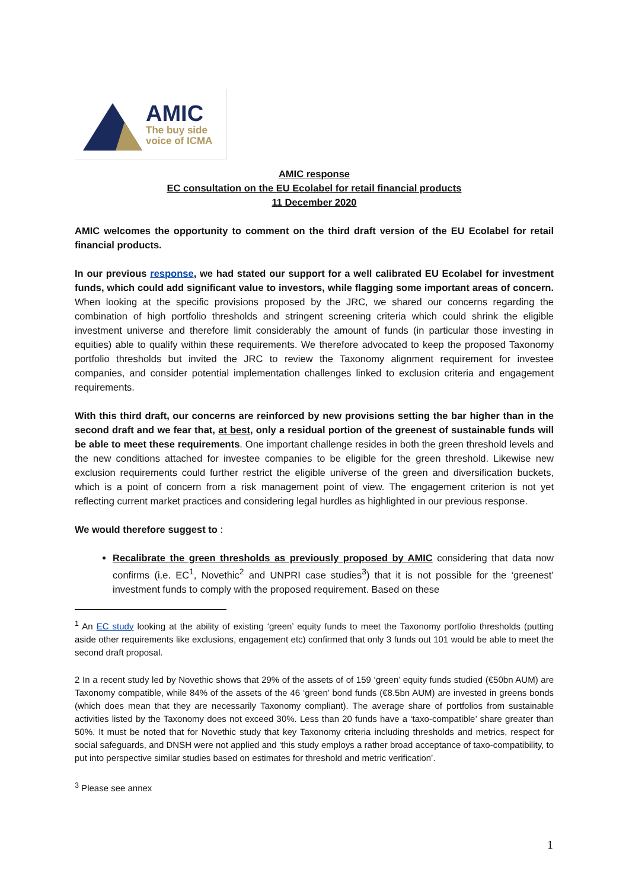AMIC
The buy side
voice of ICMA
AMIC response
EC consultation on the EU Ecolabel for retail financial products
11 December 2020
AMIC welcomes the opportunity to comment on the third draft version of the EU Ecolabel for retail financial products.
In our previous response, we had stated our support for a well calibrated EU Ecolabel for investment funds, which could add significant value to investors, while flagging some important areas of concern. When looking at the specific provisions proposed by the JRC, we shared our concerns regarding the combination of high portfolio thresholds and stringent screening criteria which could shrink the eligible investment universe and therefore limit considerably the amount of funds (in particular those investing in equities) able to qualify within these requirements. We therefore advocated to keep the proposed Taxonomy portfolio thresholds but invited the JRC to review the Taxonomy alignment requirement for investee companies, and consider potential implementation challenges linked to exclusion criteria and engagement requirements.
With this third draft, our concerns are reinforced by new provisions setting the bar higher than in the second draft and we fear that, at best, only a residual portion of the greenest of sustainable funds will be able to meet these requirements. One important challenge resides in both the green threshold levels and the new conditions attached for investee companies to be eligible for the green threshold. Likewise new exclusion requirements could further restrict the eligible universe of the green and diversification buckets, which is a point of concern from a risk management point of view. The engagement criterion is not yet reflecting current market practices and considering legal hurdles as highlighted in our previous response.
We would therefore suggest to :
Recalibrate the green thresholds as previously proposed by AMIC considering that data now confirms (i.e. EC<sup>1</sup>, Novethic<sup>2</sup> and UNPRI case studies<sup>3</sup>) that it is not possible for the ‘greenest’ investment funds to comply with the proposed requirement. Based on these
<sup>1</sup> An EC study looking at the ability of existing ‘green’ equity funds to meet the Taxonomy portfolio thresholds (putting aside other requirements like exclusions, engagement etc) confirmed that only 3 funds out 101 would be able to meet the second draft proposal.
2 In a recent study led by Novethic shows that 29% of the assets of of 159 ‘green’ equity funds studied (€50bn AUM) are Taxonomy compatible, while 84% of the assets of the 46 ‘green’ bond funds (€8.5bn AUM) are invested in greens bonds (which does mean that they are necessarily Taxonomy compliant). The average share of portfolios from sustainable activities listed by the Taxonomy does not exceed 30%. Less than 20 funds have a ‘taxo-compatible’ share greater than 50%. It must be noted that for Novethic study that key Taxonomy criteria including thresholds and metrics, respect for social safeguards, and DNSH were not applied and ‘this study employs a rather broad acceptance of taxo-compatibility, to put into perspective similar studies based on estimates for threshold and metric verification’.
<sup>3</sup> Please see annex
1